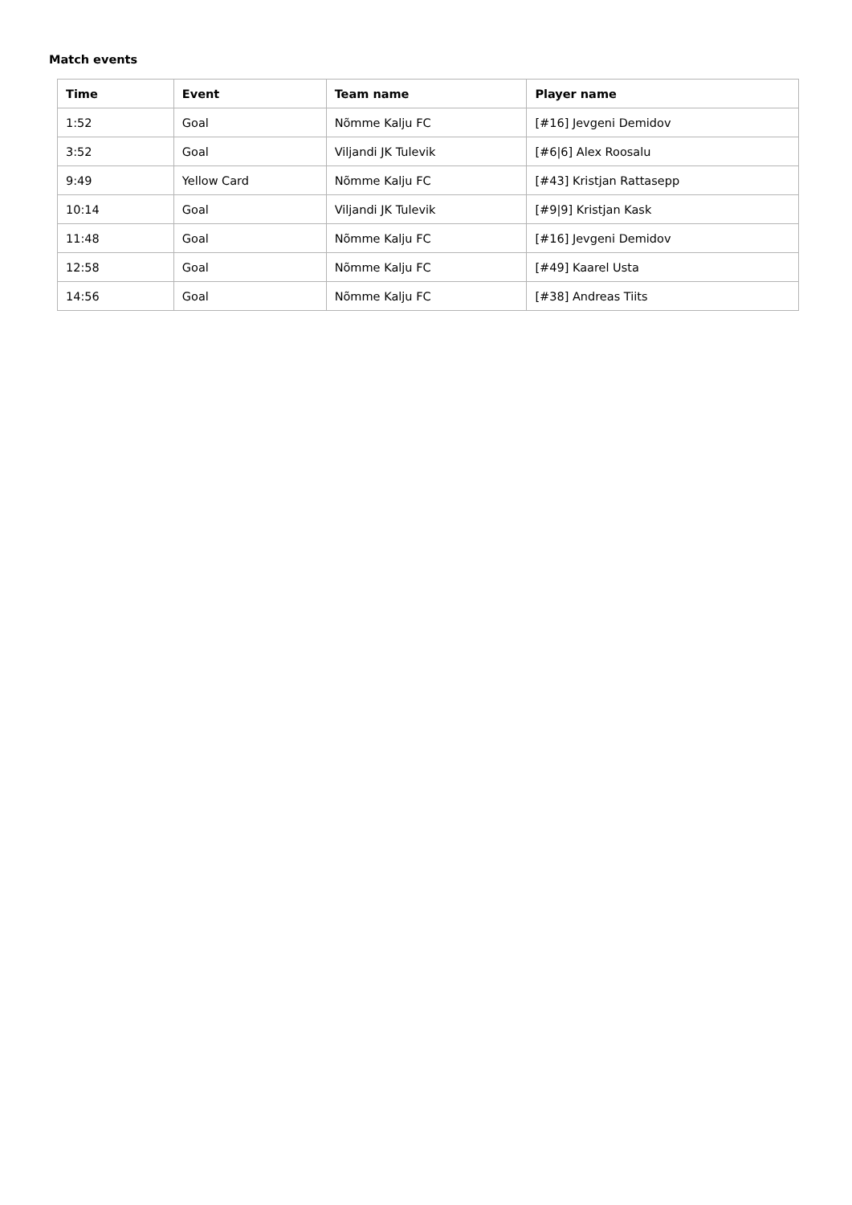Match events
| Time | Event | Team name | Player name |
| --- | --- | --- | --- |
| 1:52 | Goal | Nõmme Kalju FC | [#16] Jevgeni Demidov |
| 3:52 | Goal | Viljandi JK Tulevik | [#6/6] Alex Roosalu |
| 9:49 | Yellow Card | Nõmme Kalju FC | [#43] Kristjan Rattasepp |
| 10:14 | Goal | Viljandi JK Tulevik | [#9/9] Kristjan Kask |
| 11:48 | Goal | Nõmme Kalju FC | [#16] Jevgeni Demidov |
| 12:58 | Goal | Nõmme Kalju FC | [#49] Kaarel Usta |
| 14:56 | Goal | Nõmme Kalju FC | [#38] Andreas Tiits |